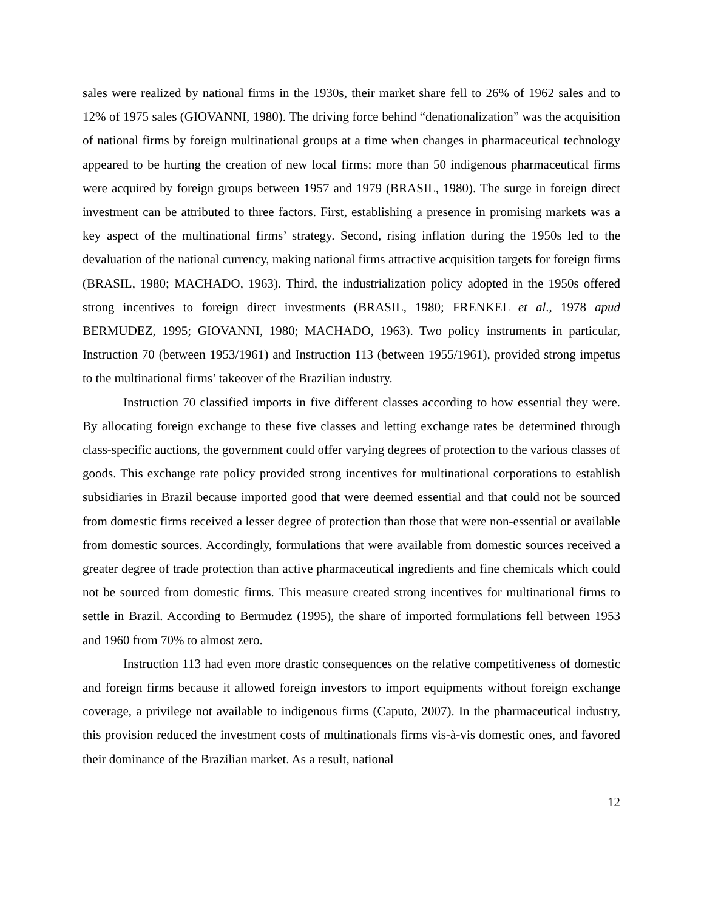sales were realized by national firms in the 1930s, their market share fell to 26% of 1962 sales and to 12% of 1975 sales (GIOVANNI, 1980). The driving force behind “denationalization” was the acquisition of national firms by foreign multinational groups at a time when changes in pharmaceutical technology appeared to be hurting the creation of new local firms: more than 50 indigenous pharmaceutical firms were acquired by foreign groups between 1957 and 1979 (BRASIL, 1980). The surge in foreign direct investment can be attributed to three factors. First, establishing a presence in promising markets was a key aspect of the multinational firms’ strategy. Second, rising inflation during the 1950s led to the devaluation of the national currency, making national firms attractive acquisition targets for foreign firms (BRASIL, 1980; MACHADO, 1963). Third, the industrialization policy adopted in the 1950s offered strong incentives to foreign direct investments (BRASIL, 1980; FRENKEL et al., 1978 apud BERMUDEZ, 1995; GIOVANNI, 1980; MACHADO, 1963). Two policy instruments in particular, Instruction 70 (between 1953/1961) and Instruction 113 (between 1955/1961), provided strong impetus to the multinational firms’ takeover of the Brazilian industry.
Instruction 70 classified imports in five different classes according to how essential they were. By allocating foreign exchange to these five classes and letting exchange rates be determined through class-specific auctions, the government could offer varying degrees of protection to the various classes of goods. This exchange rate policy provided strong incentives for multinational corporations to establish subsidiaries in Brazil because imported good that were deemed essential and that could not be sourced from domestic firms received a lesser degree of protection than those that were non-essential or available from domestic sources. Accordingly, formulations that were available from domestic sources received a greater degree of trade protection than active pharmaceutical ingredients and fine chemicals which could not be sourced from domestic firms. This measure created strong incentives for multinational firms to settle in Brazil. According to Bermudez (1995), the share of imported formulations fell between 1953 and 1960 from 70% to almost zero.
Instruction 113 had even more drastic consequences on the relative competitiveness of domestic and foreign firms because it allowed foreign investors to import equipments without foreign exchange coverage, a privilege not available to indigenous firms (Caputo, 2007). In the pharmaceutical industry, this provision reduced the investment costs of multinationals firms vis-à-vis domestic ones, and favored their dominance of the Brazilian market. As a result, national
12